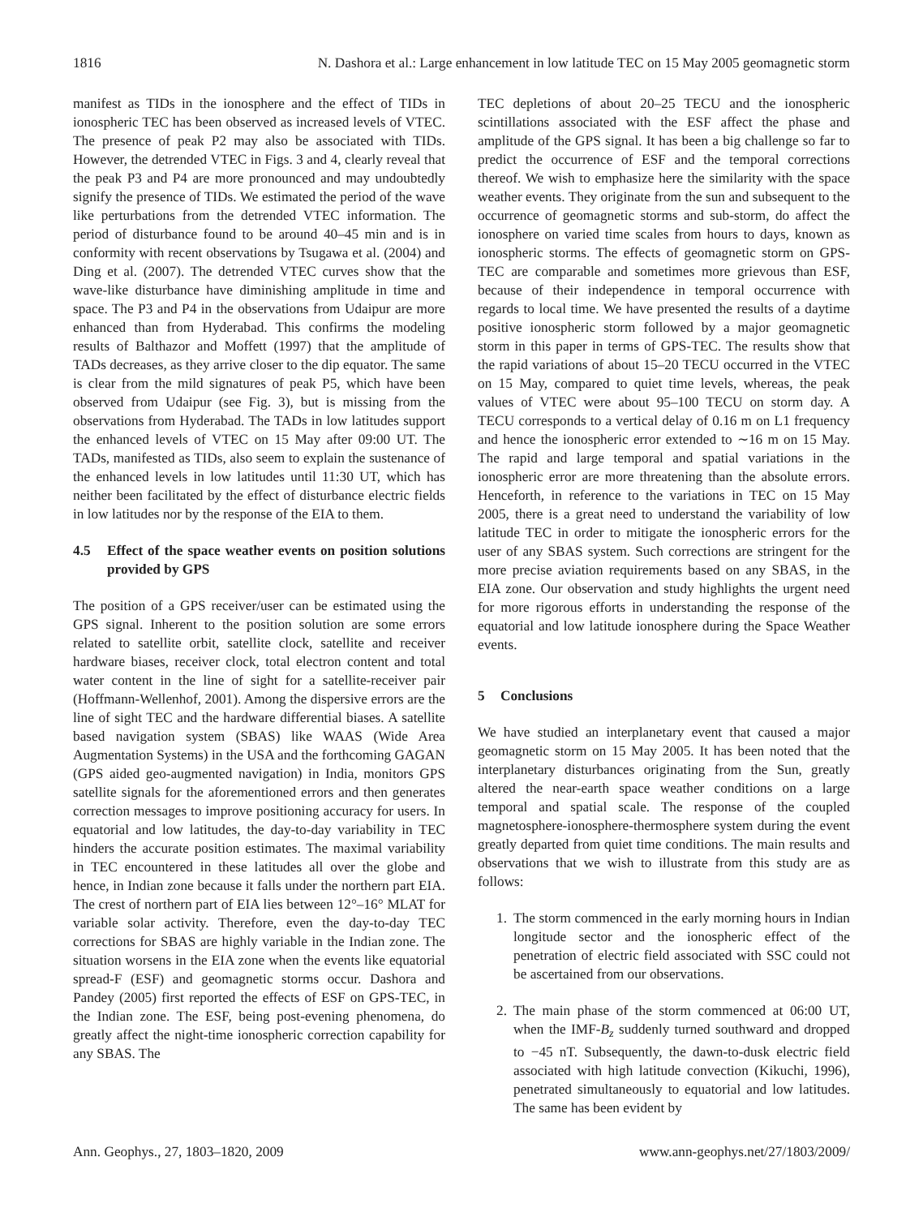1816 N. Dashora et al.: Large enhancement in low latitude TEC on 15 May 2005 geomagnetic storm
manifest as TIDs in the ionosphere and the effect of TIDs in ionospheric TEC has been observed as increased levels of VTEC. The presence of peak P2 may also be associated with TIDs. However, the detrended VTEC in Figs. 3 and 4, clearly reveal that the peak P3 and P4 are more pronounced and may undoubtedly signify the presence of TIDs. We estimated the period of the wave like perturbations from the detrended VTEC information. The period of disturbance found to be around 40–45 min and is in conformity with recent observations by Tsugawa et al. (2004) and Ding et al. (2007). The detrended VTEC curves show that the wave-like disturbance have diminishing amplitude in time and space. The P3 and P4 in the observations from Udaipur are more enhanced than from Hyderabad. This confirms the modeling results of Balthazor and Moffett (1997) that the amplitude of TADs decreases, as they arrive closer to the dip equator. The same is clear from the mild signatures of peak P5, which have been observed from Udaipur (see Fig. 3), but is missing from the observations from Hyderabad. The TADs in low latitudes support the enhanced levels of VTEC on 15 May after 09:00 UT. The TADs, manifested as TIDs, also seem to explain the sustenance of the enhanced levels in low latitudes until 11:30 UT, which has neither been facilitated by the effect of disturbance electric fields in low latitudes nor by the response of the EIA to them.
4.5 Effect of the space weather events on position solutions provided by GPS
The position of a GPS receiver/user can be estimated using the GPS signal. Inherent to the position solution are some errors related to satellite orbit, satellite clock, satellite and receiver hardware biases, receiver clock, total electron content and total water content in the line of sight for a satellite-receiver pair (Hoffmann-Wellenhof, 2001). Among the dispersive errors are the line of sight TEC and the hardware differential biases. A satellite based navigation system (SBAS) like WAAS (Wide Area Augmentation Systems) in the USA and the forthcoming GAGAN (GPS aided geo-augmented navigation) in India, monitors GPS satellite signals for the aforementioned errors and then generates correction messages to improve positioning accuracy for users. In equatorial and low latitudes, the day-to-day variability in TEC hinders the accurate position estimates. The maximal variability in TEC encountered in these latitudes all over the globe and hence, in Indian zone because it falls under the northern part EIA. The crest of northern part of EIA lies between 12°–16° MLAT for variable solar activity. Therefore, even the day-to-day TEC corrections for SBAS are highly variable in the Indian zone. The situation worsens in the EIA zone when the events like equatorial spread-F (ESF) and geomagnetic storms occur. Dashora and Pandey (2005) first reported the effects of ESF on GPS-TEC, in the Indian zone. The ESF, being post-evening phenomena, do greatly affect the night-time ionospheric correction capability for any SBAS. The
TEC depletions of about 20–25 TECU and the ionospheric scintillations associated with the ESF affect the phase and amplitude of the GPS signal. It has been a big challenge so far to predict the occurrence of ESF and the temporal corrections thereof. We wish to emphasize here the similarity with the space weather events. They originate from the sun and subsequent to the occurrence of geomagnetic storms and sub-storm, do affect the ionosphere on varied time scales from hours to days, known as ionospheric storms. The effects of geomagnetic storm on GPS-TEC are comparable and sometimes more grievous than ESF, because of their independence in temporal occurrence with regards to local time. We have presented the results of a daytime positive ionospheric storm followed by a major geomagnetic storm in this paper in terms of GPS-TEC. The results show that the rapid variations of about 15–20 TECU occurred in the VTEC on 15 May, compared to quiet time levels, whereas, the peak values of VTEC were about 95–100 TECU on storm day. A TECU corresponds to a vertical delay of 0.16 m on L1 frequency and hence the ionospheric error extended to ∼16 m on 15 May. The rapid and large temporal and spatial variations in the ionospheric error are more threatening than the absolute errors. Henceforth, in reference to the variations in TEC on 15 May 2005, there is a great need to understand the variability of low latitude TEC in order to mitigate the ionospheric errors for the user of any SBAS system. Such corrections are stringent for the more precise aviation requirements based on any SBAS, in the EIA zone. Our observation and study highlights the urgent need for more rigorous efforts in understanding the response of the equatorial and low latitude ionosphere during the Space Weather events.
5 Conclusions
We have studied an interplanetary event that caused a major geomagnetic storm on 15 May 2005. It has been noted that the interplanetary disturbances originating from the Sun, greatly altered the near-earth space weather conditions on a large temporal and spatial scale. The response of the coupled magnetosphere-ionosphere-thermosphere system during the event greatly departed from quiet time conditions. The main results and observations that we wish to illustrate from this study are as follows:
1. The storm commenced in the early morning hours in Indian longitude sector and the ionospheric effect of the penetration of electric field associated with SSC could not be ascertained from our observations.
2. The main phase of the storm commenced at 06:00 UT, when the IMF-B<sub>z</sub> suddenly turned southward and dropped to −45 nT. Subsequently, the dawn-to-dusk electric field associated with high latitude convection (Kikuchi, 1996), penetrated simultaneously to equatorial and low latitudes. The same has been evident by
Ann. Geophys., 27, 1803–1820, 2009 www.ann-geophys.net/27/1803/2009/